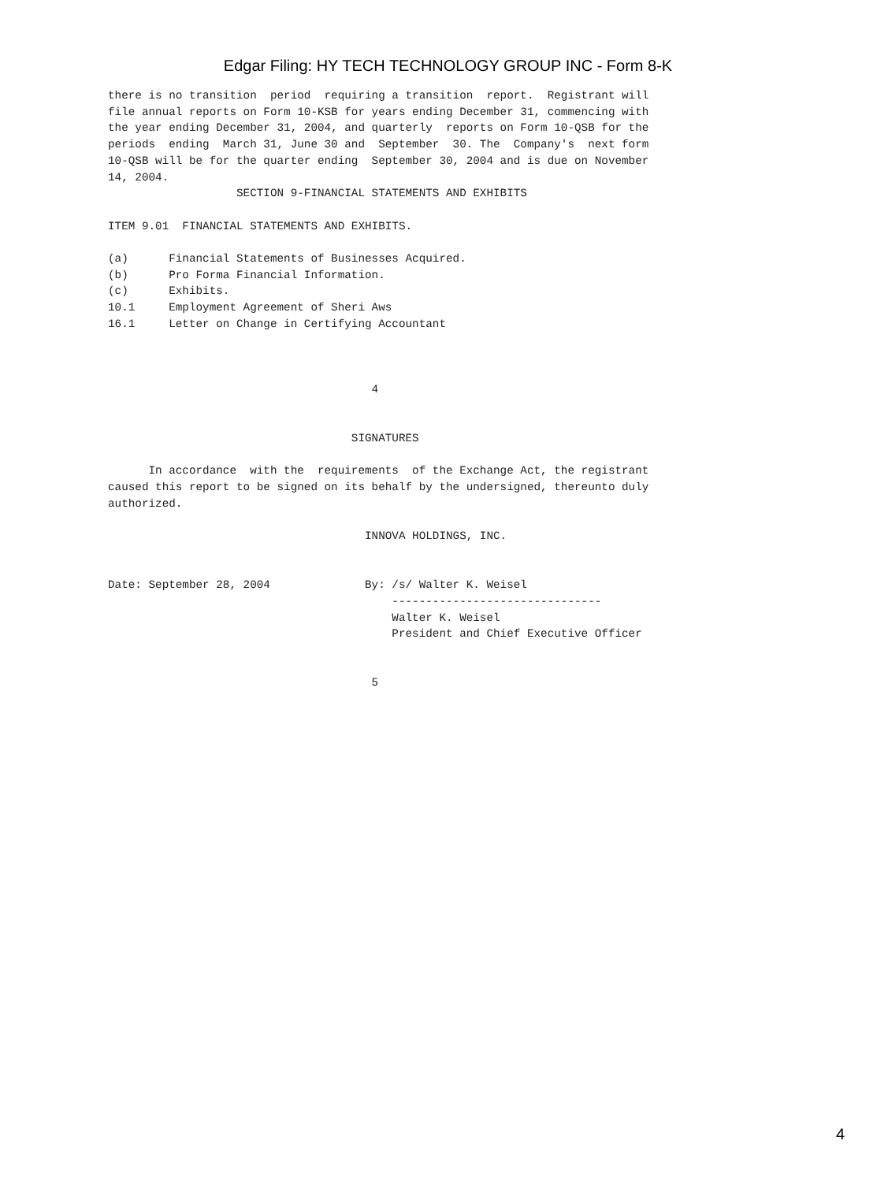Edgar Filing: HY TECH TECHNOLOGY GROUP INC - Form 8-K
there is no transition  period  requiring a transition  report.  Registrant will
file annual reports on Form 10-KSB for years ending December 31, commencing with
the year ending December 31, 2004, and quarterly  reports on Form 10-QSB for the
periods  ending  March 31, June 30 and  September  30. The  Company's  next form
10-QSB will be for the quarter ending  September 30, 2004 and is due on November
14, 2004.
                   SECTION 9-FINANCIAL STATEMENTS AND EXHIBITS

ITEM 9.01  FINANCIAL STATEMENTS AND EXHIBITS.

(a)      Financial Statements of Businesses Acquired.
(b)      Pro Forma Financial Information.
(c)      Exhibits.
10.1     Employment Agreement of Sheri Aws
16.1     Letter on Change in Certifying Accountant



                                       4


                                    SIGNATURES

      In accordance  with the  requirements  of the Exchange Act, the registrant
caused this report to be signed on its behalf by the undersigned, thereunto duly
authorized.

                                      INNOVA HOLDINGS, INC.


Date: September 28, 2004              By: /s/ Walter K. Weisel
                                          -------------------------------
                                          Walter K. Weisel
                                          President and Chief Executive Officer


                                       5
4